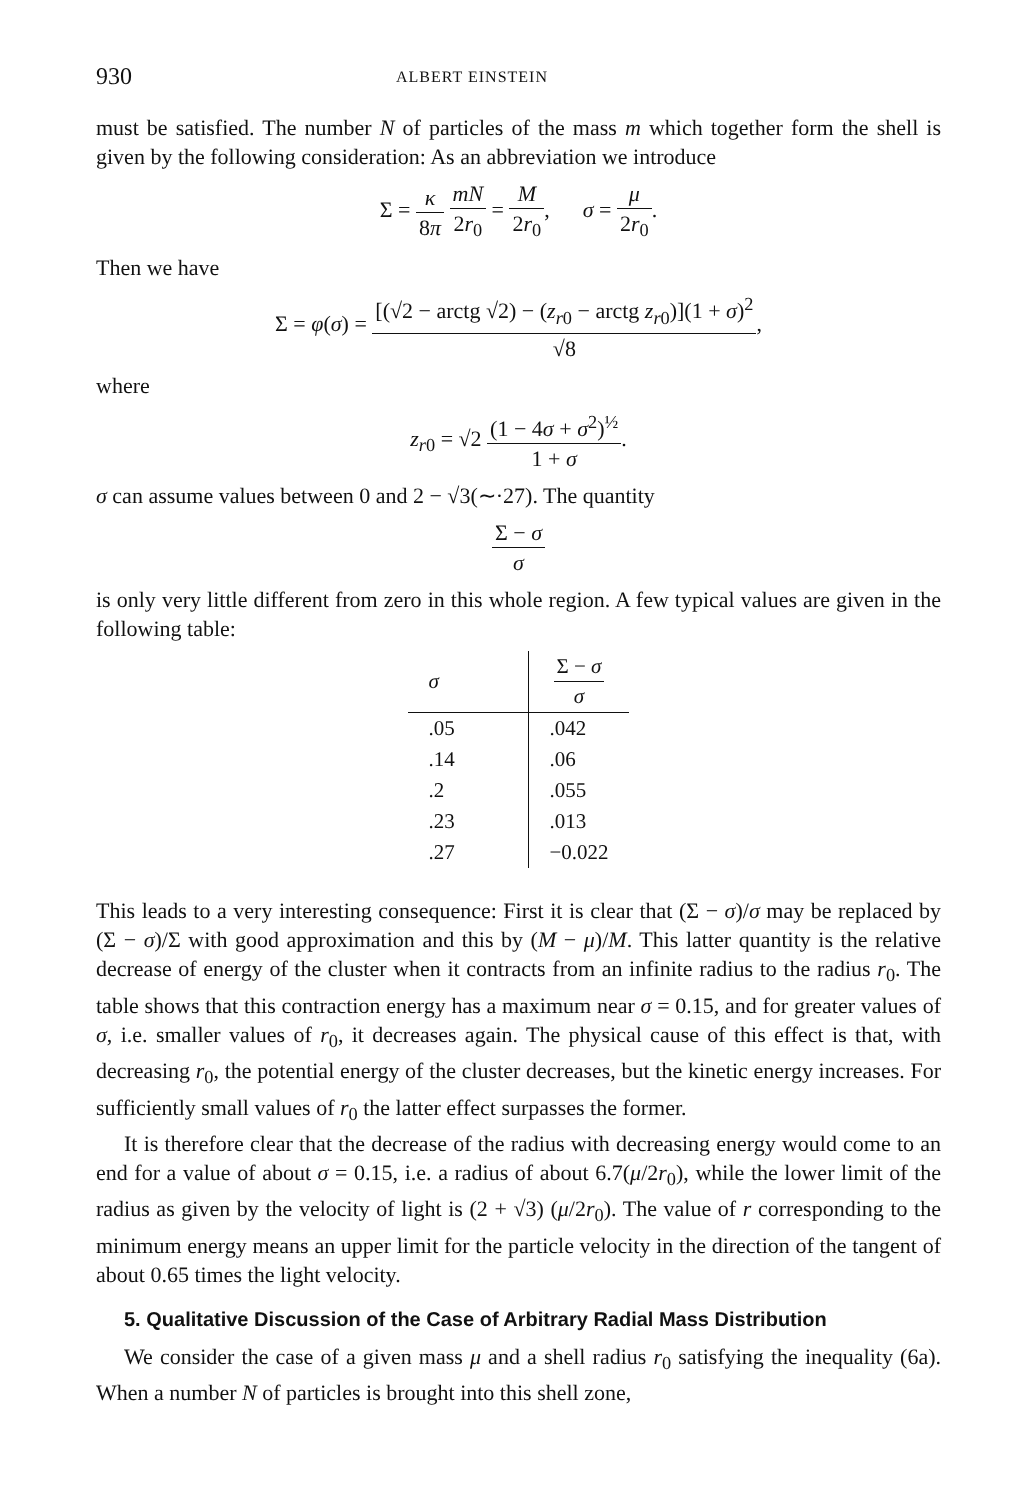930 ALBERT EINSTEIN
must be satisfied. The number N of particles of the mass m which together form the shell is given by the following consideration: As an abbreviation we introduce
Σ = κ 8π mN 2r<sub>0</sub> = M 2r<sub>0</sub>, σ = μ 2r<sub>0</sub>.
Then we have
Σ = φ(σ) = [(√2 − arctg √2) − (z<sub>r0</sub> − arctg z<sub>r0</sub>)](1 + σ)<sup>2</sup> √8,
where
z<sub>r0</sub> = √2 (1 − 4σ + σ<sup>2</sup>)<sup>½</sup> 1 + σ.
σ can assume values between 0 and 2 − √3(∼·27). The quantity
Σ − σ σ
is only very little different from zero in this whole region. A few typical values are given in the following table:
| σ | Σ − σ σ |
| --- | --- |
| .05 | .042 |
| .14 | .06 |
| .2 | .055 |
| .23 | .013 |
| .27 | −0.022 |
This leads to a very interesting consequence: First it is clear that (Σ − σ)/σ may be replaced by (Σ − σ)/Σ with good approximation and this by (M − μ)/M. This latter quantity is the relative decrease of energy of the cluster when it contracts from an infinite radius to the radius r<sub>0</sub>. The table shows that this contraction energy has a maximum near σ = 0.15, and for greater values of σ, i.e. smaller values of r<sub>0</sub>, it decreases again. The physical cause of this effect is that, with decreasing r<sub>0</sub>, the potential energy of the cluster decreases, but the kinetic energy increases. For sufficiently small values of r<sub>0</sub> the latter effect surpasses the former.
It is therefore clear that the decrease of the radius with decreasing energy would come to an end for a value of about σ = 0.15, i.e. a radius of about 6.7(μ/2r<sub>0</sub>), while the lower limit of the radius as given by the velocity of light is (2 + √3) (μ/2r<sub>0</sub>). The value of r corresponding to the minimum energy means an upper limit for the particle velocity in the direction of the tangent of about 0.65 times the light velocity.
5. Qualitative Discussion of the Case of Arbitrary Radial Mass Distribution
We consider the case of a given mass μ and a shell radius r<sub>0</sub> satisfying the inequality (6a). When a number N of particles is brought into this shell zone,